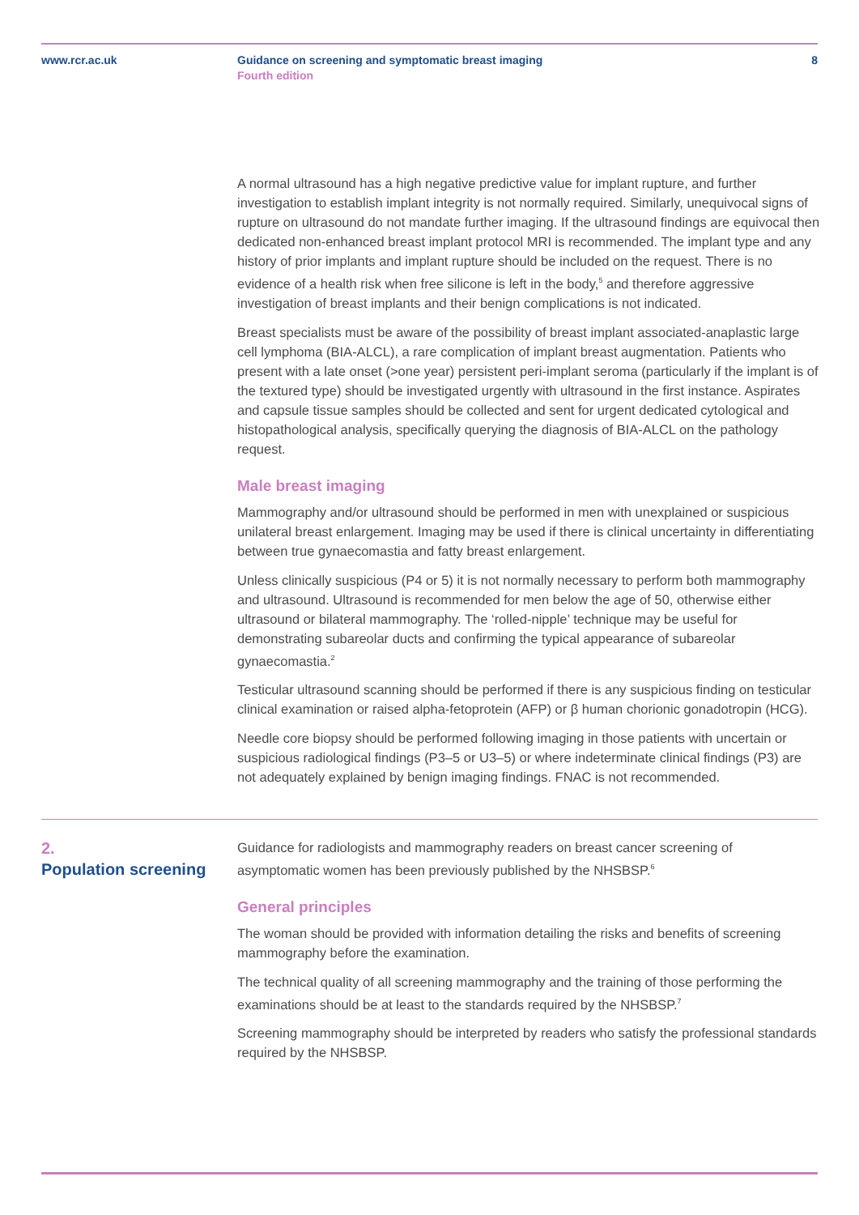www.rcr.ac.uk Guidance on screening and symptomatic breast imaging
Fourth edition
8
A normal ultrasound has a high negative predictive value for implant rupture, and further investigation to establish implant integrity is not normally required. Similarly, unequivocal signs of rupture on ultrasound do not mandate further imaging. If the ultrasound findings are equivocal then dedicated non-enhanced breast implant protocol MRI is recommended. The implant type and any history of prior implants and implant rupture should be included on the request. There is no evidence of a health risk when free silicone is left in the body,<sup>5</sup> and therefore aggressive investigation of breast implants and their benign complications is not indicated.
Breast specialists must be aware of the possibility of breast implant associated-anaplastic large cell lymphoma (BIA-ALCL), a rare complication of implant breast augmentation. Patients who present with a late onset (>one year) persistent peri-implant seroma (particularly if the implant is of the textured type) should be investigated urgently with ultrasound in the first instance. Aspirates and capsule tissue samples should be collected and sent for urgent dedicated cytological and histopathological analysis, specifically querying the diagnosis of BIA-ALCL on the pathology request.
Male breast imaging
Mammography and/or ultrasound should be performed in men with unexplained or suspicious unilateral breast enlargement. Imaging may be used if there is clinical uncertainty in differentiating between true gynaecomastia and fatty breast enlargement.
Unless clinically suspicious (P4 or 5) it is not normally necessary to perform both mammography and ultrasound. Ultrasound is recommended for men below the age of 50, otherwise either ultrasound or bilateral mammography. The ‘rolled-nipple’ technique may be useful for demonstrating subareolar ducts and confirming the typical appearance of subareolar gynaecomastia.<sup>2</sup>
Testicular ultrasound scanning should be performed if there is any suspicious finding on testicular clinical examination or raised alpha-fetoprotein (AFP) or β human chorionic gonadotropin (HCG).
Needle core biopsy should be performed following imaging in those patients with uncertain or suspicious radiological findings (P3–5 or U3–5) or where indeterminate clinical findings (P3) are not adequately explained by benign imaging findings. FNAC is not recommended.
2.
Population screening
Guidance for radiologists and mammography readers on breast cancer screening of asymptomatic women has been previously published by the NHSBSP.<sup>6</sup>
General principles
The woman should be provided with information detailing the risks and benefits of screening mammography before the examination.
The technical quality of all screening mammography and the training of those performing the examinations should be at least to the standards required by the NHSBSP.<sup>7</sup>
Screening mammography should be interpreted by readers who satisfy the professional standards required by the NHSBSP.